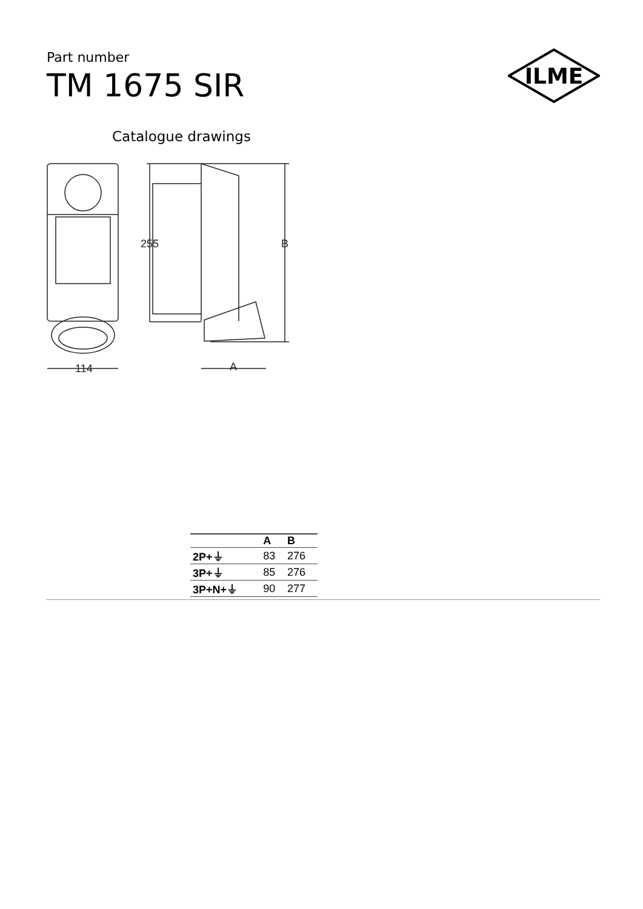Part number
TM 1675 SIR
ILME
Catalogue drawings
255
B
114
A
| | A | B |
| --- | --- | --- |
| 2P+⏚ | 83 | 276 |
| 3P+⏚ | 85 | 276 |
| 3P+N+⏚ | 90 | 277 |